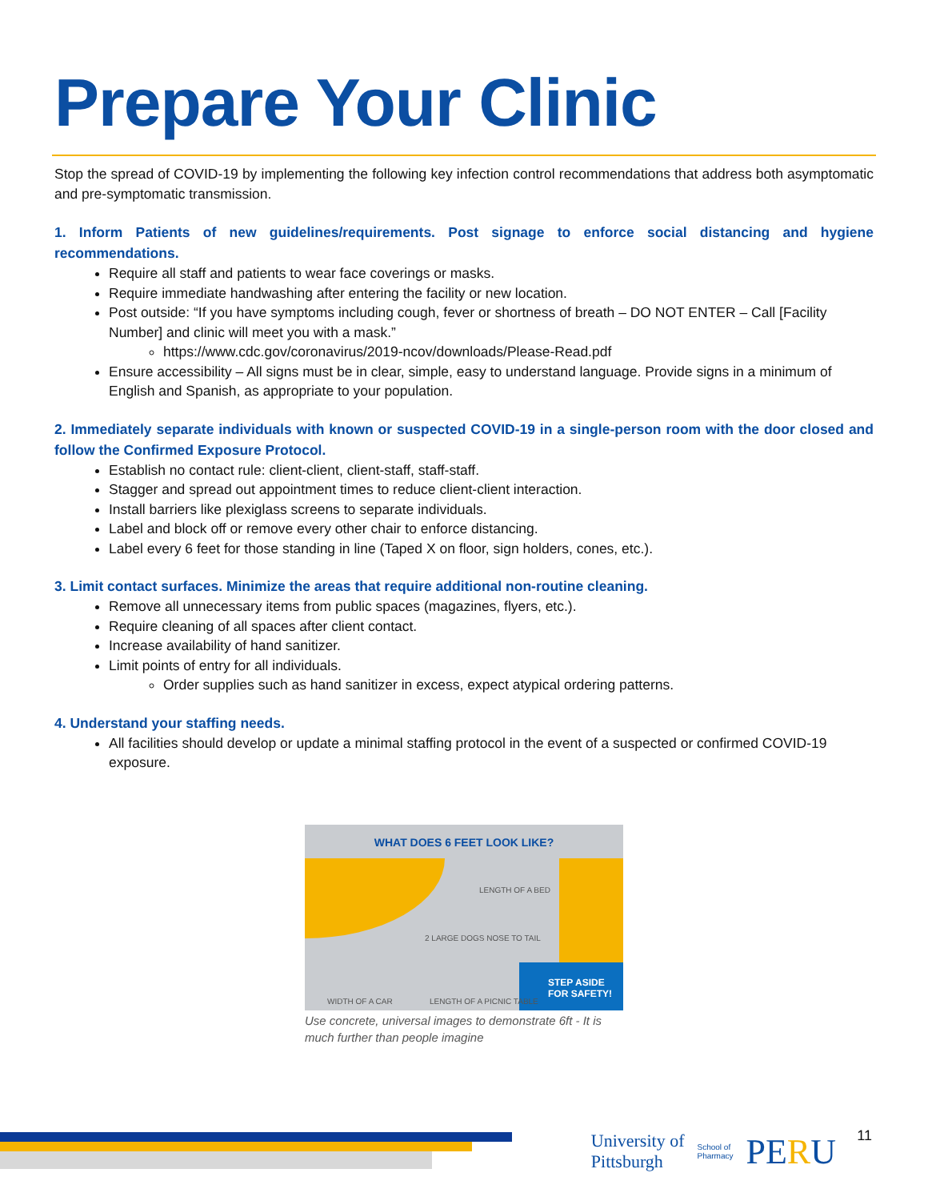Prepare Your Clinic
Stop the spread of COVID-19 by implementing the following key infection control recommendations that address both asymptomatic and pre-symptomatic transmission.
1. Inform Patients of new guidelines/requirements. Post signage to enforce social distancing and hygiene recommendations.
Require all staff and patients to wear face coverings or masks.
Require immediate handwashing after entering the facility or new location.
Post outside: “If you have symptoms including cough, fever or shortness of breath – DO NOT ENTER – Call [Facility Number] and clinic will meet you with a mask.”
https://www.cdc.gov/coronavirus/2019-ncov/downloads/Please-Read.pdf
Ensure accessibility – All signs must be in clear, simple, easy to understand language. Provide signs in a minimum of English and Spanish, as appropriate to your population.
2. Immediately separate individuals with known or suspected COVID-19 in a single-person room with the door closed and follow the Confirmed Exposure Protocol.
Establish no contact rule: client-client, client-staff, staff-staff.
Stagger and spread out appointment times to reduce client-client interaction.
Install barriers like plexiglass screens to separate individuals.
Label and block off or remove every other chair to enforce distancing.
Label every 6 feet for those standing in line (Taped X on floor, sign holders, cones, etc.).
3. Limit contact surfaces. Minimize the areas that require additional non-routine cleaning.
Remove all unnecessary items from public spaces (magazines, flyers, etc.).
Require cleaning of all spaces after client contact.
Increase availability of hand sanitizer.
Limit points of entry for all individuals.
Order supplies such as hand sanitizer in excess, expect atypical ordering patterns.
4. Understand your staffing needs.
All facilities should develop or update a minimal staffing protocol in the event of a suspected or confirmed COVID-19 exposure.
WHAT DOES 6 FEET LOOK LIKE?
LENGTH OF A BED
2 LARGE DOGS NOSE TO TAIL
WIDTH OF A CAR LENGTH OF A PICNIC TABLE
STEP ASIDE
FOR SAFETY!
Use concrete, universal images to demonstrate 6ft - It is much further than people imagine
University of
Pittsburgh School of
Pharmacy PERU
11